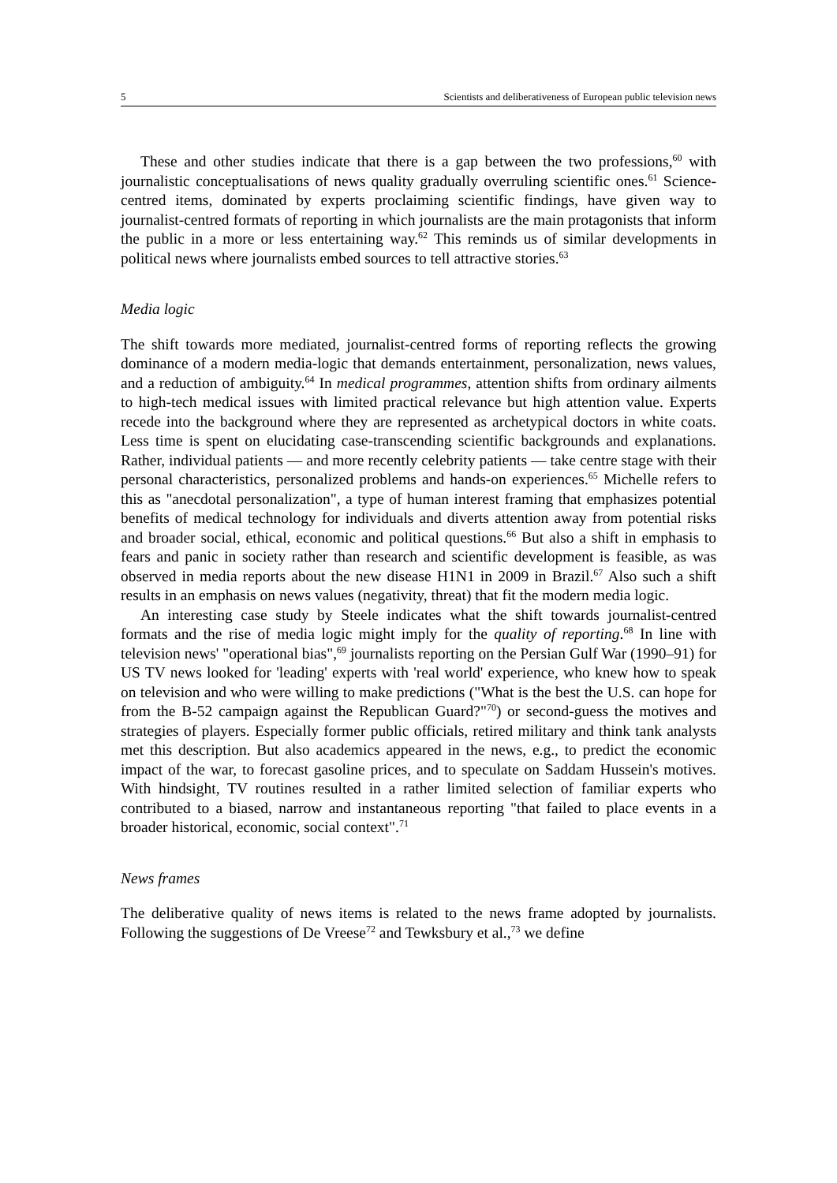5 Scientists and deliberativeness of European public television news
These and other studies indicate that there is a gap between the two professions,<sup>60</sup> with journalistic conceptualisations of news quality gradually overruling scientific ones.<sup>61</sup> Science-centred items, dominated by experts proclaiming scientific findings, have given way to journalist-centred formats of reporting in which journalists are the main protagonists that inform the public in a more or less entertaining way.<sup>62</sup> This reminds us of similar developments in political news where journalists embed sources to tell attractive stories.<sup>63</sup>
Media logic
The shift towards more mediated, journalist-centred forms of reporting reflects the growing dominance of a modern media-logic that demands entertainment, personalization, news values, and a reduction of ambiguity.<sup>64</sup> In medical programmes, attention shifts from ordinary ailments to high-tech medical issues with limited practical relevance but high attention value. Experts recede into the background where they are represented as archetypical doctors in white coats. Less time is spent on elucidating case-transcending scientific backgrounds and explanations. Rather, individual patients — and more recently celebrity patients — take centre stage with their personal characteristics, personalized problems and hands-on experiences.<sup>65</sup> Michelle refers to this as "anecdotal personalization", a type of human interest framing that emphasizes potential benefits of medical technology for individuals and diverts attention away from potential risks and broader social, ethical, economic and political questions.<sup>66</sup> But also a shift in emphasis to fears and panic in society rather than research and scientific development is feasible, as was observed in media reports about the new disease H1N1 in 2009 in Brazil.<sup>67</sup> Also such a shift results in an emphasis on news values (negativity, threat) that fit the modern media logic.
An interesting case study by Steele indicates what the shift towards journalist-centred formats and the rise of media logic might imply for the quality of reporting.<sup>68</sup> In line with television news' "operational bias",<sup>69</sup> journalists reporting on the Persian Gulf War (1990–91) for US TV news looked for 'leading' experts with 'real world' experience, who knew how to speak on television and who were willing to make predictions ("What is the best the U.S. can hope for from the B-52 campaign against the Republican Guard?"<sup>70</sup>) or second-guess the motives and strategies of players. Especially former public officials, retired military and think tank analysts met this description. But also academics appeared in the news, e.g., to predict the economic impact of the war, to forecast gasoline prices, and to speculate on Saddam Hussein's motives. With hindsight, TV routines resulted in a rather limited selection of familiar experts who contributed to a biased, narrow and instantaneous reporting "that failed to place events in a broader historical, economic, social context".<sup>71</sup>
News frames
The deliberative quality of news items is related to the news frame adopted by journalists. Following the suggestions of De Vreese<sup>72</sup> and Tewksbury et al.,<sup>73</sup> we define